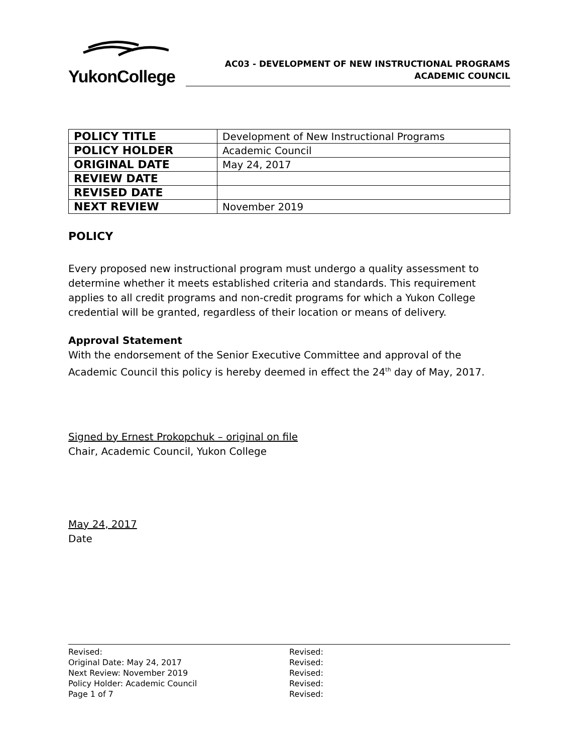YukonCollege
AC03 - DEVELOPMENT OF NEW INSTRUCTIONAL PROGRAMS
ACADEMIC COUNCIL
| POLICY TITLE | Development of New Instructional Programs |
| POLICY HOLDER | Academic Council |
| ORIGINAL DATE | May 24, 2017 |
| REVIEW DATE | |
| REVISED DATE | |
| NEXT REVIEW | November 2019 |
POLICY
Every proposed new instructional program must undergo a quality assessment to determine whether it meets established criteria and standards. This requirement applies to all credit programs and non-credit programs for which a Yukon College credential will be granted, regardless of their location or means of delivery.
Approval Statement
With the endorsement of the Senior Executive Committee and approval of the Academic Council this policy is hereby deemed in effect the 24<sup>th</sup> day of May, 2017.
Signed by Ernest Prokopchuk – original on file
Chair, Academic Council, Yukon College
May 24, 2017
Date
Revised:
Original Date: May 24, 2017
Next Review: November 2019
Policy Holder: Academic Council
Page 1 of 7
Revised:
Revised:
Revised:
Revised:
Revised: